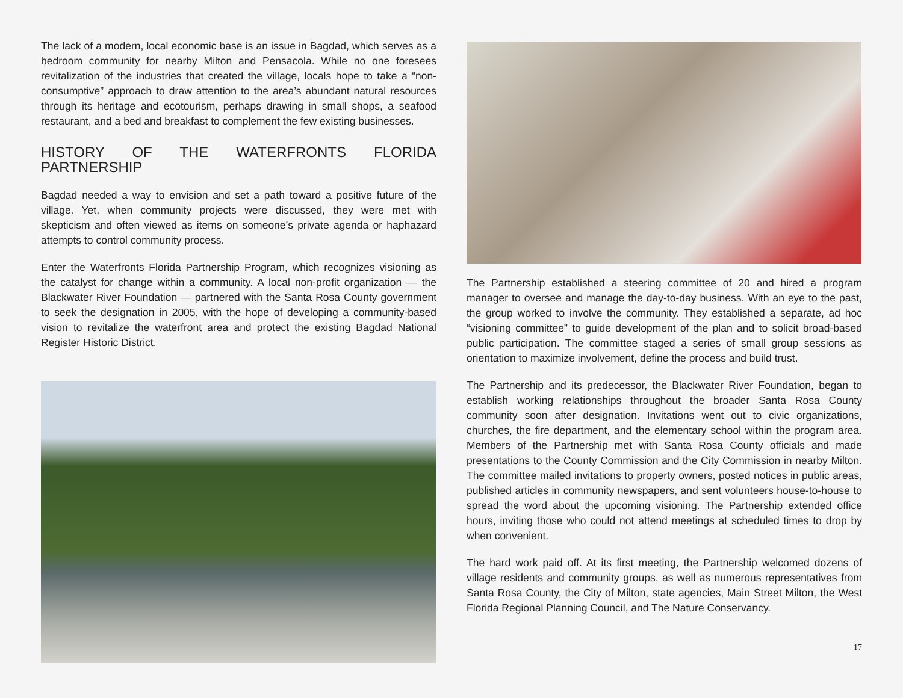The lack of a modern, local economic base is an issue in Bagdad, which serves as a bedroom community for nearby Milton and Pensacola. While no one foresees revitalization of the industries that created the village, locals hope to take a “non-consumptive” approach to draw attention to the area’s abundant natural resources through its heritage and ecotourism, perhaps drawing in small shops, a seafood restaurant, and a bed and breakfast to complement the few existing businesses.
HISTORY OF THE WATERFRONTS FLORIDA PARTNERSHIP
Bagdad needed a way to envision and set a path toward a positive future of the village. Yet, when community projects were discussed, they were met with skepticism and often viewed as items on someone’s private agenda or haphazard attempts to control community process.
Enter the Waterfronts Florida Partnership Program, which recognizes visioning as the catalyst for change within a community. A local non-profit organization — the Blackwater River Foundation — partnered with the Santa Rosa County government to seek the designation in 2005, with the hope of developing a community-based vision to revitalize the waterfront area and protect the existing Bagdad National Register Historic District.
The Partnership established a steering committee of 20 and hired a program manager to oversee and manage the day-to-day business. With an eye to the past, the group worked to involve the community. They established a separate, ad hoc “visioning committee” to guide development of the plan and to solicit broad-based public participation. The committee staged a series of small group sessions as orientation to maximize involvement, define the process and build trust.
The Partnership and its predecessor, the Blackwater River Foundation, began to establish working relationships throughout the broader Santa Rosa County community soon after designation. Invitations went out to civic organizations, churches, the fire department, and the elementary school within the program area. Members of the Partnership met with Santa Rosa County officials and made presentations to the County Commission and the City Commission in nearby Milton. The committee mailed invitations to property owners, posted notices in public areas, published articles in community newspapers, and sent volunteers house-to-house to spread the word about the upcoming visioning. The Partnership extended office hours, inviting those who could not attend meetings at scheduled times to drop by when convenient.
The hard work paid off. At its first meeting, the Partnership welcomed dozens of village residents and community groups, as well as numerous representatives from Santa Rosa County, the City of Milton, state agencies, Main Street Milton, the West Florida Regional Planning Council, and The Nature Conservancy.
17